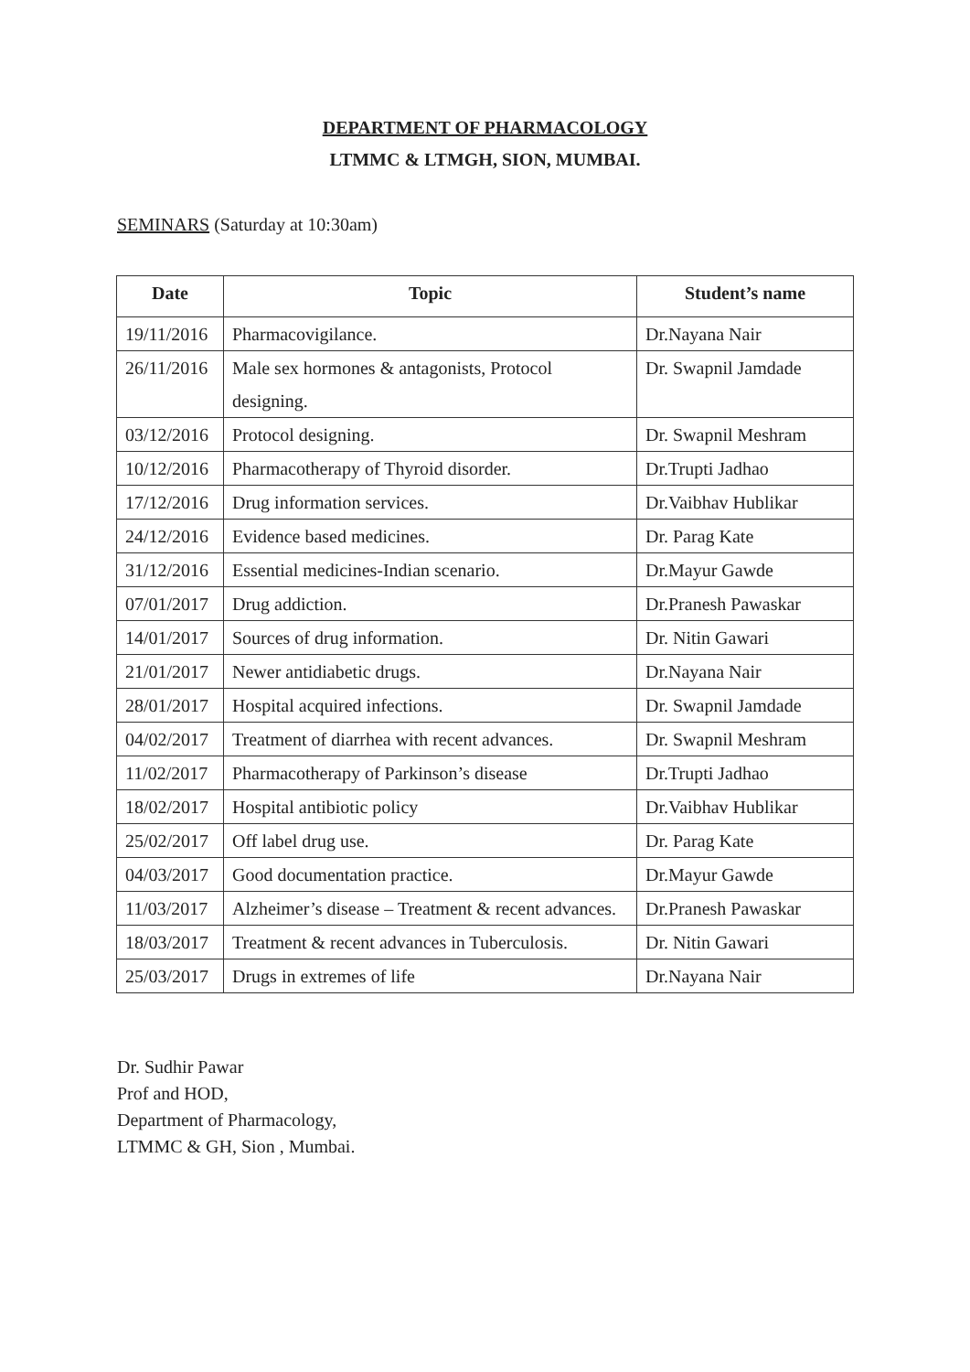DEPARTMENT OF PHARMACOLOGY
LTMMC & LTMGH, SION, MUMBAI.
SEMINARS (Saturday at 10:30am)
| Date | Topic | Student’s name |
| --- | --- | --- |
| 19/11/2016 | Pharmacovigilance. | Dr.Nayana Nair |
| 26/11/2016 | Male sex hormones & antagonists, Protocol designing. | Dr. Swapnil Jamdade |
| 03/12/2016 | Protocol designing. | Dr. Swapnil Meshram |
| 10/12/2016 | Pharmacotherapy of Thyroid disorder. | Dr.Trupti Jadhao |
| 17/12/2016 | Drug information services. | Dr.Vaibhav Hublikar |
| 24/12/2016 | Evidence based medicines. | Dr. Parag Kate |
| 31/12/2016 | Essential medicines-Indian scenario. | Dr.Mayur Gawde |
| 07/01/2017 | Drug addiction. | Dr.Pranesh Pawaskar |
| 14/01/2017 | Sources of drug information. | Dr. Nitin Gawari |
| 21/01/2017 | Newer antidiabetic drugs. | Dr.Nayana Nair |
| 28/01/2017 | Hospital acquired infections. | Dr. Swapnil Jamdade |
| 04/02/2017 | Treatment of diarrhea with recent advances. | Dr. Swapnil Meshram |
| 11/02/2017 | Pharmacotherapy of Parkinson’s disease | Dr.Trupti Jadhao |
| 18/02/2017 | Hospital antibiotic policy | Dr.Vaibhav Hublikar |
| 25/02/2017 | Off label drug use. | Dr. Parag Kate |
| 04/03/2017 | Good documentation practice. | Dr.Mayur Gawde |
| 11/03/2017 | Alzheimer’s disease – Treatment & recent advances. | Dr.Pranesh Pawaskar |
| 18/03/2017 | Treatment & recent advances in Tuberculosis. | Dr. Nitin Gawari |
| 25/03/2017 | Drugs in extremes of life | Dr.Nayana Nair |
Dr. Sudhir Pawar
Prof and HOD,
Department of Pharmacology,
LTMMC & GH, Sion , Mumbai.